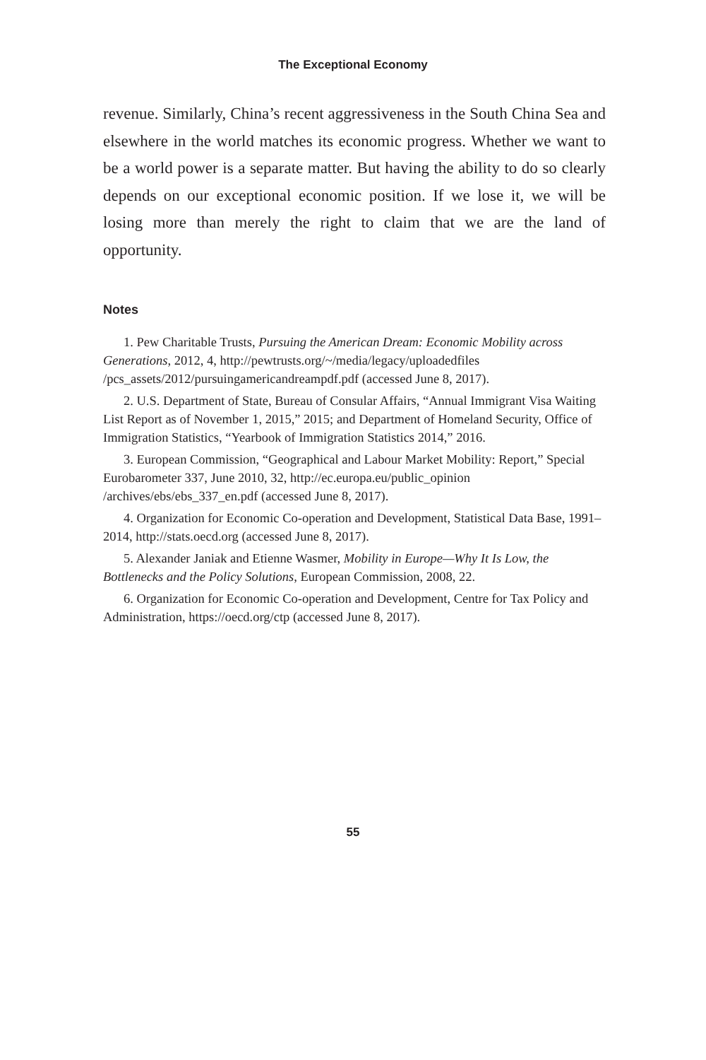The Exceptional Economy
revenue. Similarly, China’s recent aggressiveness in the South China Sea and elsewhere in the world matches its economic progress. Whether we want to be a world power is a separate matter. But having the ability to do so clearly depends on our exceptional economic position. If we lose it, we will be losing more than merely the right to claim that we are the land of opportunity.
Notes
1. Pew Charitable Trusts, Pursuing the American Dream: Economic Mobility across Generations, 2012, 4, http://pewtrusts.org/~/media/legacy/uploadedfiles /pcs_assets/2012/pursuingamericandreampdf.pdf (accessed June 8, 2017).
2. U.S. Department of State, Bureau of Consular Affairs, “Annual Immigrant Visa Waiting List Report as of November 1, 2015,” 2015; and Department of Homeland Security, Office of Immigration Statistics, “Yearbook of Immigration Statistics 2014,” 2016.
3. European Commission, “Geographical and Labour Market Mobility: Report,” Special Eurobarometer 337, June 2010, 32, http://ec.europa.eu/public_opinion /archives/ebs/ebs_337_en.pdf (accessed June 8, 2017).
4. Organization for Economic Co-operation and Development, Statistical Data Base, 1991–2014, http://stats.oecd.org (accessed June 8, 2017).
5. Alexander Janiak and Etienne Wasmer, Mobility in Europe—Why It Is Low, the Bottlenecks and the Policy Solutions, European Commission, 2008, 22.
6. Organization for Economic Co-operation and Development, Centre for Tax Policy and Administration, https://oecd.org/ctp (accessed June 8, 2017).
55